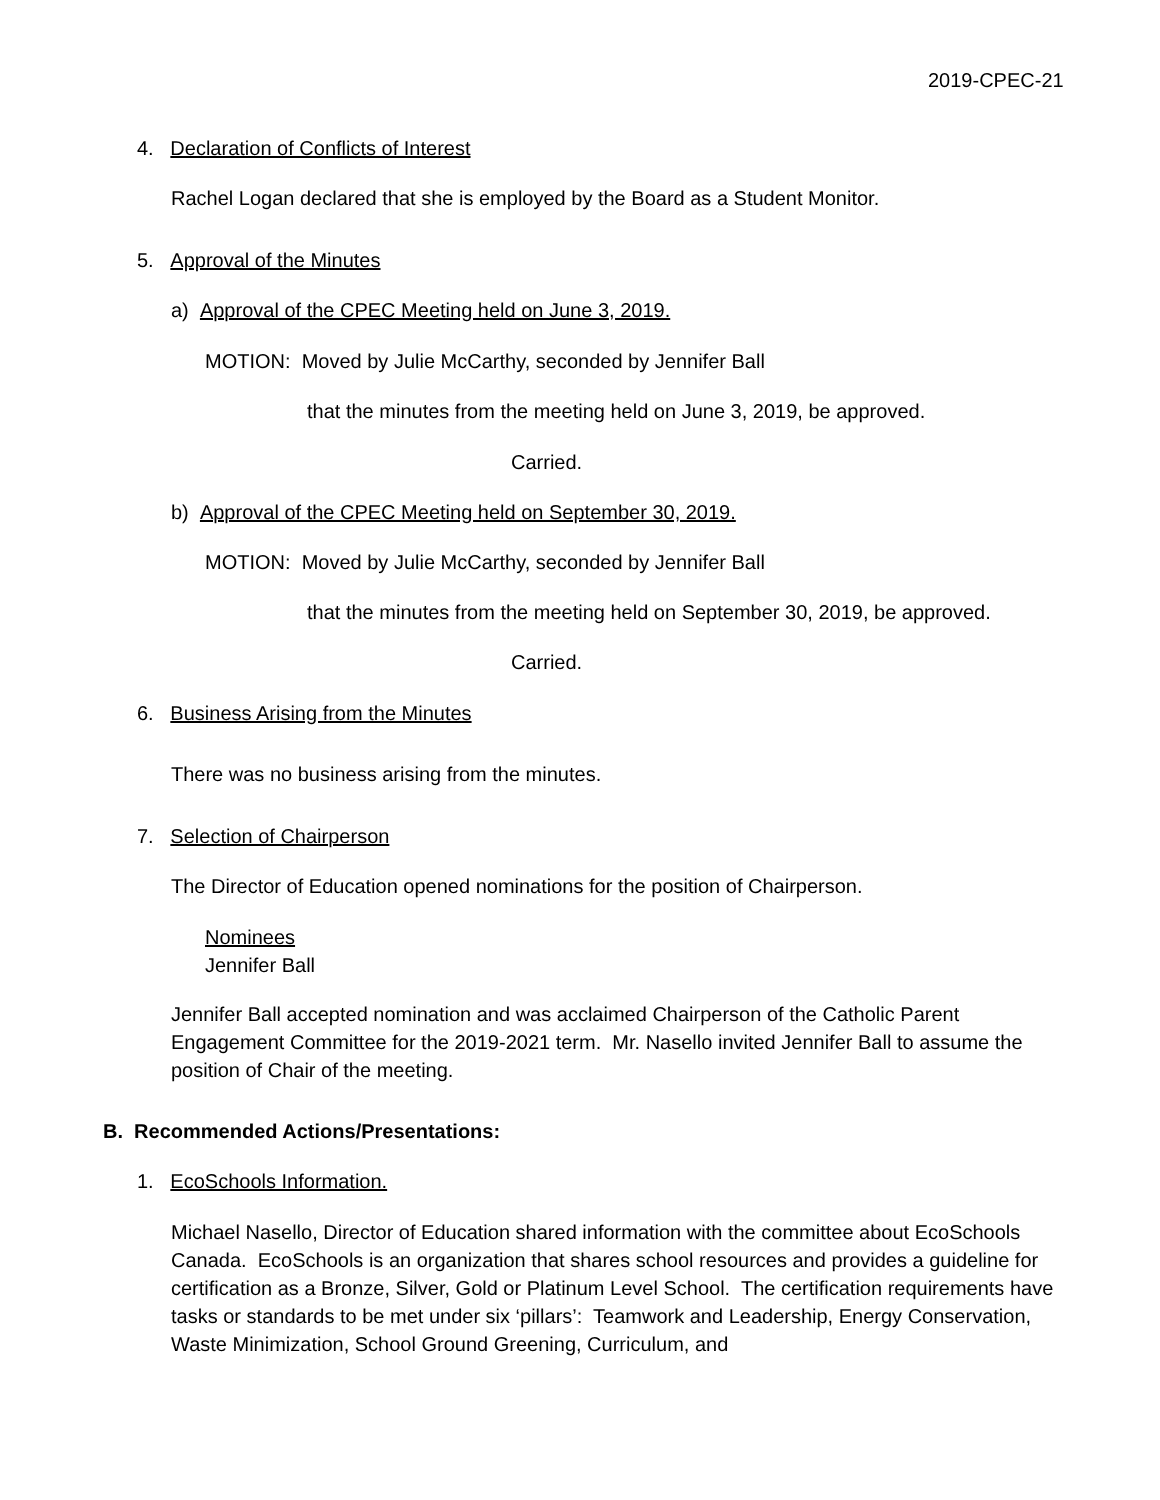2019-CPEC-21
4. Declaration of Conflicts of Interest
Rachel Logan declared that she is employed by the Board as a Student Monitor.
5. Approval of the Minutes
a) Approval of the CPEC Meeting held on June 3, 2019.
MOTION: Moved by Julie McCarthy, seconded by Jennifer Ball
that the minutes from the meeting held on June 3, 2019, be approved.
Carried.
b) Approval of the CPEC Meeting held on September 30, 2019.
MOTION: Moved by Julie McCarthy, seconded by Jennifer Ball
that the minutes from the meeting held on September 30, 2019, be approved.
Carried.
6. Business Arising from the Minutes
There was no business arising from the minutes.
7. Selection of Chairperson
The Director of Education opened nominations for the position of Chairperson.
Nominees
Jennifer Ball
Jennifer Ball accepted nomination and was acclaimed Chairperson of the Catholic Parent Engagement Committee for the 2019-2021 term. Mr. Nasello invited Jennifer Ball to assume the position of Chair of the meeting.
B. Recommended Actions/Presentations:
1. EcoSchools Information.
Michael Nasello, Director of Education shared information with the committee about EcoSchools Canada. EcoSchools is an organization that shares school resources and provides a guideline for certification as a Bronze, Silver, Gold or Platinum Level School. The certification requirements have tasks or standards to be met under six ‘pillars’: Teamwork and Leadership, Energy Conservation, Waste Minimization, School Ground Greening, Curriculum, and